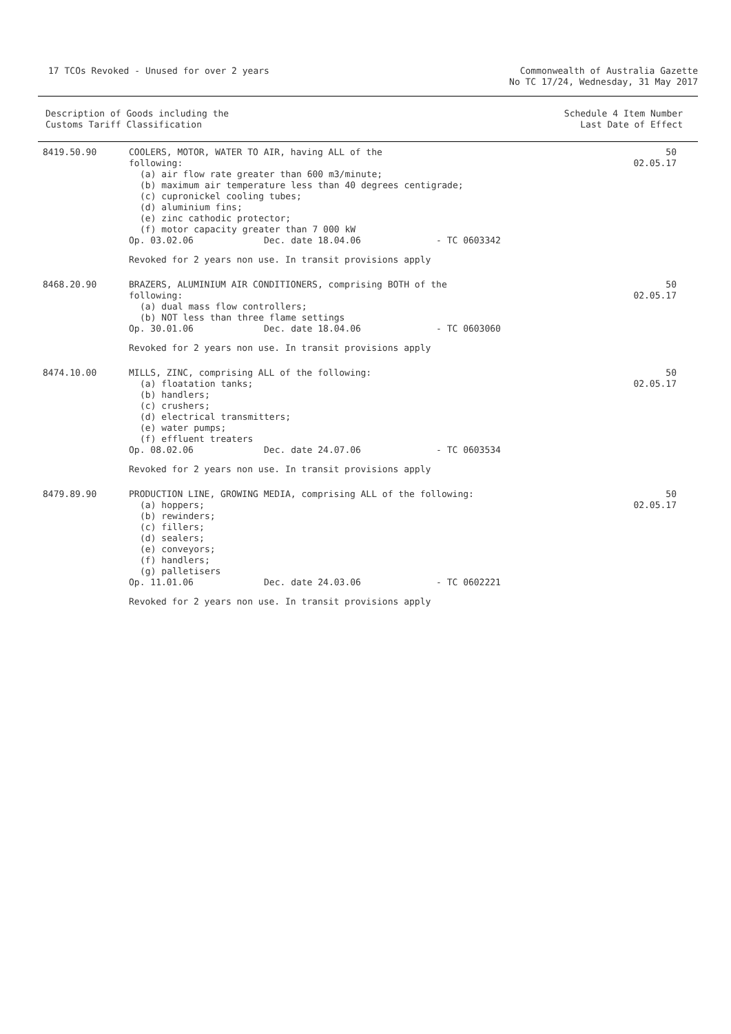17 TCOs Revoked - Unused for over 2 years
Commonwealth of Australia Gazette
No TC 17/24, Wednesday, 31 May 2017
Description of Goods including the
Customs Tariff Classification
Schedule 4 Item Number
Last Date of Effect
| 8419.50.90 | COOLERS, MOTOR, WATER TO AIR, having ALL of the following: (a) air flow rate greater than 600 m3/minute; (b) maximum air temperature less than 40 degrees centigrade; (c) cupronickel cooling tubes; (d) aluminium fins; (e) zinc cathodic protector; (f) motor capacity greater than 7 000 kW Op. 03.02.06 Dec. date 18.04.06 - TC 0603342 Revoked for 2 years non use. In transit provisions apply | 50 02.05.17 |
| 8468.20.90 | BRAZERS, ALUMINIUM AIR CONDITIONERS, comprising BOTH of the following: (a) dual mass flow controllers; (b) NOT less than three flame settings Op. 30.01.06 Dec. date 18.04.06 - TC 0603060 Revoked for 2 years non use. In transit provisions apply | 50 02.05.17 |
| 8474.10.00 | MILLS, ZINC, comprising ALL of the following: (a) floatation tanks; (b) handlers; (c) crushers; (d) electrical transmitters; (e) water pumps; (f) effluent treaters Op. 08.02.06 Dec. date 24.07.06 - TC 0603534 Revoked for 2 years non use. In transit provisions apply | 50 02.05.17 |
| 8479.89.90 | PRODUCTION LINE, GROWING MEDIA, comprising ALL of the following: (a) hoppers; (b) rewinders; (c) fillers; (d) sealers; (e) conveyors; (f) handlers; (g) palletisers Op. 11.01.06 Dec. date 24.03.06 - TC 0602221 Revoked for 2 years non use. In transit provisions apply | 50 02.05.17 |